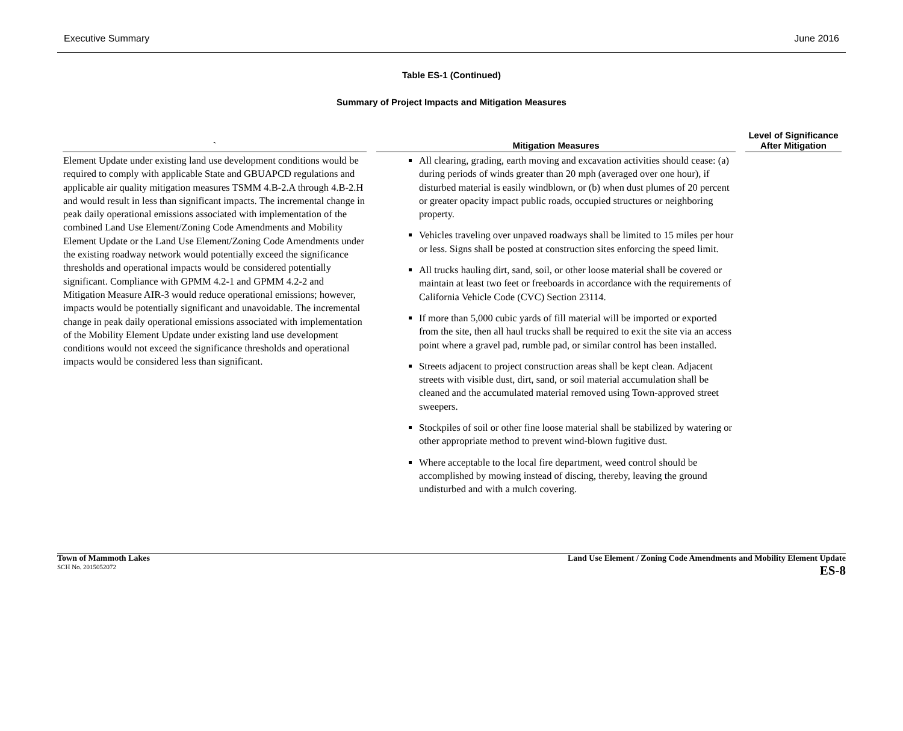Executive Summary June 2016
Table ES-1 (Continued)
Summary of Project Impacts and Mitigation Measures
| ` | Mitigation Measures | Level of Significance After Mitigation |
| --- | --- | --- |
| Element Update under existing land use development conditions would be required to comply with applicable State and GBUAPCD regulations and applicable air quality mitigation measures TSMM 4.B-2.A through 4.B-2.H and would result in less than significant impacts. The incremental change in peak daily operational emissions associated with implementation of the combined Land Use Element/Zoning Code Amendments and Mobility Element Update or the Land Use Element/Zoning Code Amendments under the existing roadway network would potentially exceed the significance thresholds and operational impacts would be considered potentially significant. Compliance with GPMM 4.2-1 and GPMM 4.2-2 and Mitigation Measure AIR-3 would reduce operational emissions; however, impacts would be potentially significant and unavoidable. The incremental change in peak daily operational emissions associated with implementation of the Mobility Element Update under existing land use development conditions would not exceed the significance thresholds and operational impacts would be considered less than significant. | All clearing, grading, earth moving and excavation activities should cease: (a) during periods of winds greater than 20 mph (averaged over one hour), if disturbed material is easily windblown, or (b) when dust plumes of 20 percent or greater opacity impact public roads, occupied structures or neighboring property. Vehicles traveling over unpaved roadways shall be limited to 15 miles per hour or less. Signs shall be posted at construction sites enforcing the speed limit. All trucks hauling dirt, sand, soil, or other loose material shall be covered or maintain at least two feet or freeboards in accordance with the requirements of California Vehicle Code (CVC) Section 23114. If more than 5,000 cubic yards of fill material will be imported or exported from the site, then all haul trucks shall be required to exit the site via an access point where a gravel pad, rumble pad, or similar control has been installed. Streets adjacent to project construction areas shall be kept clean. Adjacent streets with visible dust, dirt, sand, or soil material accumulation shall be cleaned and the accumulated material removed using Town-approved street sweepers. Stockpiles of soil or other fine loose material shall be stabilized by watering or other appropriate method to prevent wind-blown fugitive dust. Where acceptable to the local fire department, weed control should be accomplished by mowing instead of discing, thereby, leaving the ground undisturbed and with a mulch covering. | |
Town of Mammoth Lakes
SCH No. 2015052072
Land Use Element / Zoning Code Amendments and Mobility Element Update
ES-8